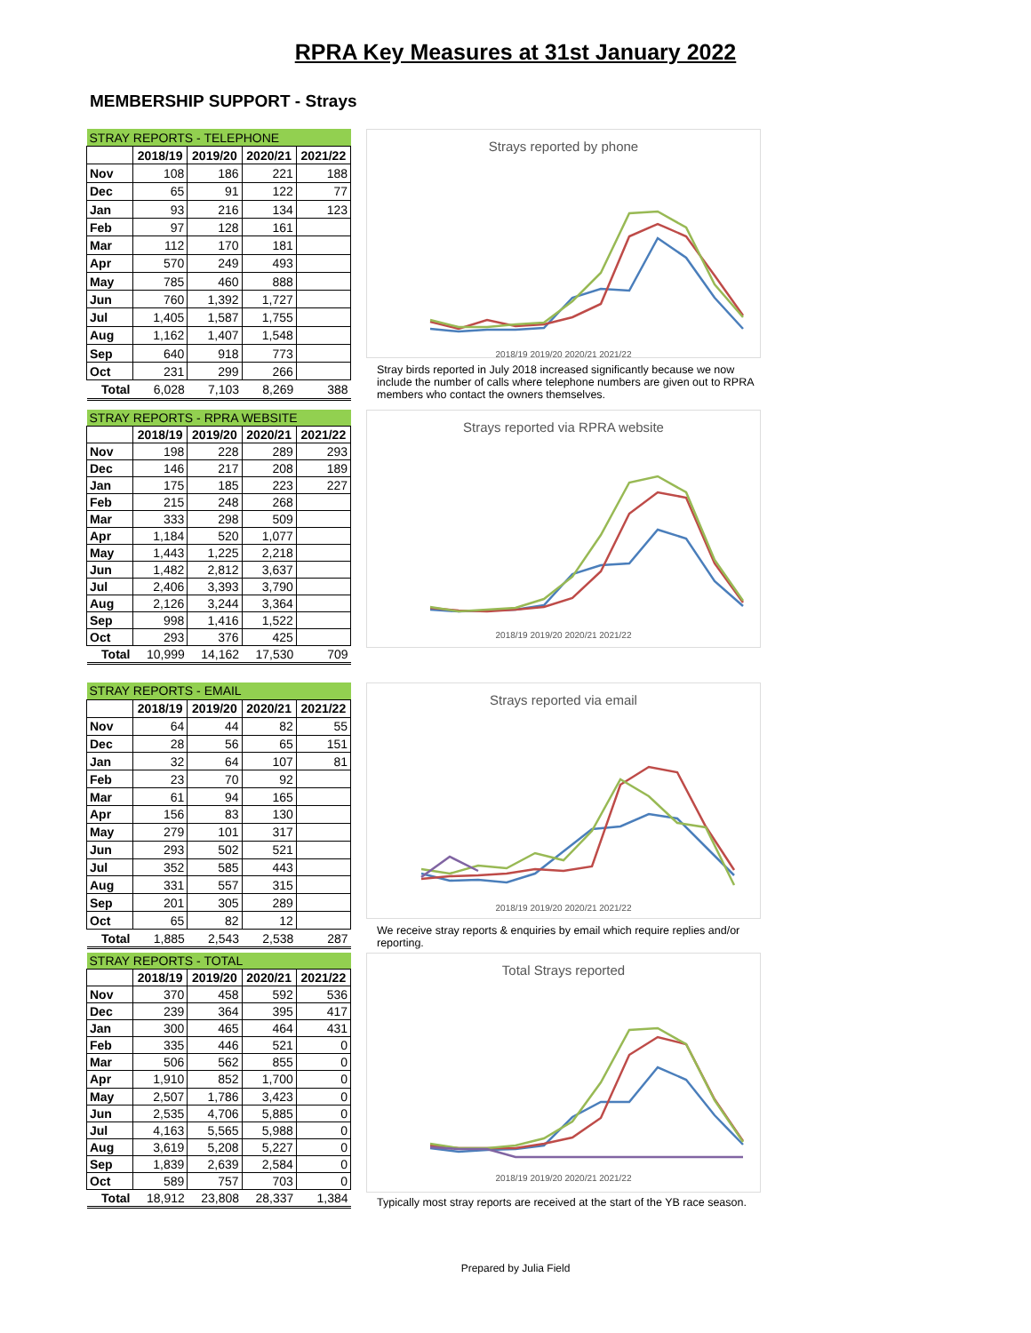RPRA Key Measures at 31st January 2022
MEMBERSHIP SUPPORT - Strays
| STRAY REPORTS - TELEPHONE | | | | |
| --- | --- | --- | --- | --- |
| | 2018/19 | 2019/20 | 2020/21 | 2021/22 |
| Nov | 108 | 186 | 221 | 188 |
| Dec | 65 | 91 | 122 | 77 |
| Jan | 93 | 216 | 134 | 123 |
| Feb | 97 | 128 | 161 | |
| Mar | 112 | 170 | 181 | |
| Apr | 570 | 249 | 493 | |
| May | 785 | 460 | 888 | |
| Jun | 760 | 1,392 | 1,727 | |
| Jul | 1,405 | 1,587 | 1,755 | |
| Aug | 1,162 | 1,407 | 1,548 | |
| Sep | 640 | 918 | 773 | |
| Oct | 231 | 299 | 266 | |
| Total | 6,028 | 7,103 | 8,269 | 388 |
Strays reported by phone
2018/19 2019/20 2020/21 2021/22
Stray birds reported in July 2018 increased significantly because we now include the number of calls where telephone numbers are given out to RPRA members who contact the owners themselves.
| STRAY REPORTS - RPRA WEBSITE | | | | |
| --- | --- | --- | --- | --- |
| | 2018/19 | 2019/20 | 2020/21 | 2021/22 |
| Nov | 198 | 228 | 289 | 293 |
| Dec | 146 | 217 | 208 | 189 |
| Jan | 175 | 185 | 223 | 227 |
| Feb | 215 | 248 | 268 | |
| Mar | 333 | 298 | 509 | |
| Apr | 1,184 | 520 | 1,077 | |
| May | 1,443 | 1,225 | 2,218 | |
| Jun | 1,482 | 2,812 | 3,637 | |
| Jul | 2,406 | 3,393 | 3,790 | |
| Aug | 2,126 | 3,244 | 3,364 | |
| Sep | 998 | 1,416 | 1,522 | |
| Oct | 293 | 376 | 425 | |
| Total | 10,999 | 14,162 | 17,530 | 709 |
Strays reported via RPRA website
2018/19 2019/20 2020/21 2021/22
| STRAY REPORTS - EMAIL | | | | |
| --- | --- | --- | --- | --- |
| | 2018/19 | 2019/20 | 2020/21 | 2021/22 |
| Nov | 64 | 44 | 82 | 55 |
| Dec | 28 | 56 | 65 | 151 |
| Jan | 32 | 64 | 107 | 81 |
| Feb | 23 | 70 | 92 | |
| Mar | 61 | 94 | 165 | |
| Apr | 156 | 83 | 130 | |
| May | 279 | 101 | 317 | |
| Jun | 293 | 502 | 521 | |
| Jul | 352 | 585 | 443 | |
| Aug | 331 | 557 | 315 | |
| Sep | 201 | 305 | 289 | |
| Oct | 65 | 82 | 12 | |
| Total | 1,885 | 2,543 | 2,538 | 287 |
Strays reported via email
2018/19 2019/20 2020/21 2021/22
We receive stray reports & enquiries by email which require replies and/or reporting.
| STRAY REPORTS - TOTAL | | | | |
| --- | --- | --- | --- | --- |
| | 2018/19 | 2019/20 | 2020/21 | 2021/22 |
| Nov | 370 | 458 | 592 | 536 |
| Dec | 239 | 364 | 395 | 417 |
| Jan | 300 | 465 | 464 | 431 |
| Feb | 335 | 446 | 521 | 0 |
| Mar | 506 | 562 | 855 | 0 |
| Apr | 1,910 | 852 | 1,700 | 0 |
| May | 2,507 | 1,786 | 3,423 | 0 |
| Jun | 2,535 | 4,706 | 5,885 | 0 |
| Jul | 4,163 | 5,565 | 5,988 | 0 |
| Aug | 3,619 | 5,208 | 5,227 | 0 |
| Sep | 1,839 | 2,639 | 2,584 | 0 |
| Oct | 589 | 757 | 703 | 0 |
| Total | 18,912 | 23,808 | 28,337 | 1,384 |
Total Strays reported
2018/19 2019/20 2020/21 2021/22
Typically most stray reports are received at the start of the YB race season.
Prepared by Julia Field